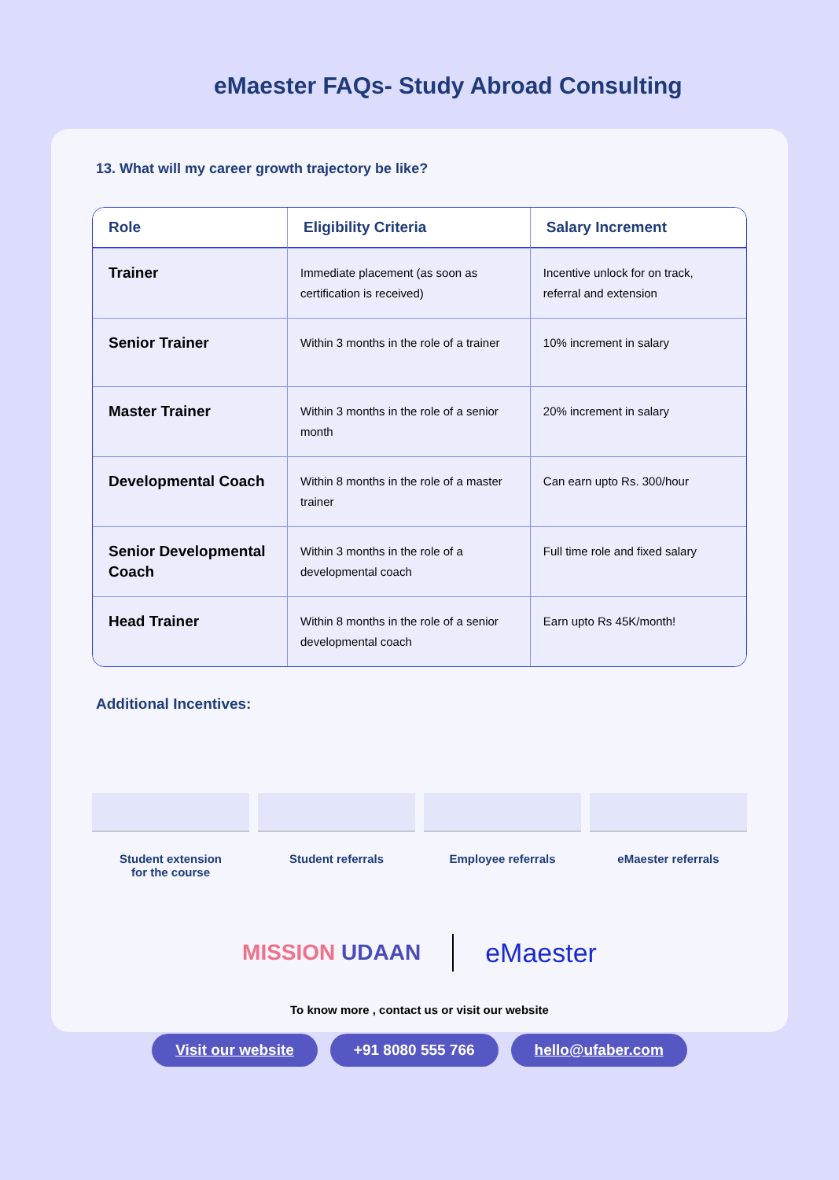eMaester FAQs- Study Abroad Consulting
13. What will my career growth trajectory be like?
| Role | Eligibility Criteria | Salary Increment |
| --- | --- | --- |
| Trainer | Immediate placement (as soon as certification is received) | Incentive unlock for on track, referral and extension |
| Senior Trainer | Within 3 months in the role of a trainer | 10% increment in salary |
| Master Trainer | Within 3 months in the role of a senior month | 20% increment in salary |
| Developmental Coach | Within 8 months in the role of a master trainer | Can earn upto Rs. 300/hour |
| Senior Developmental Coach | Within 3 months in the role of a developmental coach | Full time role and fixed salary |
| Head Trainer | Within 8 months in the role of a senior developmental coach | Earn upto Rs 45K/month! |
Additional Incentives:
Student extension
for the course
Student referrals Employee referrals eMaester referrals
MISSION UDAAN eMaester
To know more , contact us or visit our website
Visit our website +91 8080 555 766 hello@ufaber.com